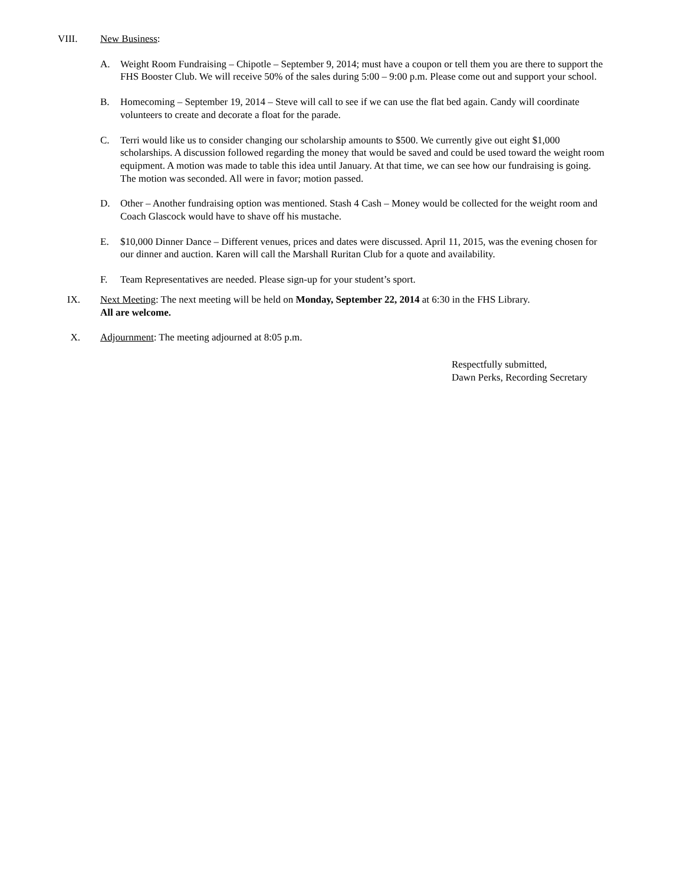VIII. New Business:
A. Weight Room Fundraising – Chipotle – September 9, 2014; must have a coupon or tell them you are there to support the FHS Booster Club. We will receive 50% of the sales during 5:00 – 9:00 p.m. Please come out and support your school.
B. Homecoming – September 19, 2014 – Steve will call to see if we can use the flat bed again. Candy will coordinate volunteers to create and decorate a float for the parade.
C. Terri would like us to consider changing our scholarship amounts to $500. We currently give out eight $1,000 scholarships. A discussion followed regarding the money that would be saved and could be used toward the weight room equipment. A motion was made to table this idea until January. At that time, we can see how our fundraising is going. The motion was seconded. All were in favor; motion passed.
D. Other – Another fundraising option was mentioned. Stash 4 Cash – Money would be collected for the weight room and Coach Glascock would have to shave off his mustache.
E. $10,000 Dinner Dance – Different venues, prices and dates were discussed. April 11, 2015, was the evening chosen for our dinner and auction. Karen will call the Marshall Ruritan Club for a quote and availability.
F. Team Representatives are needed. Please sign-up for your student’s sport.
IX. Next Meeting: The next meeting will be held on Monday, September 22, 2014 at 6:30 in the FHS Library.
All are welcome.
X. Adjournment: The meeting adjourned at 8:05 p.m.
Respectfully submitted,
Dawn Perks, Recording Secretary